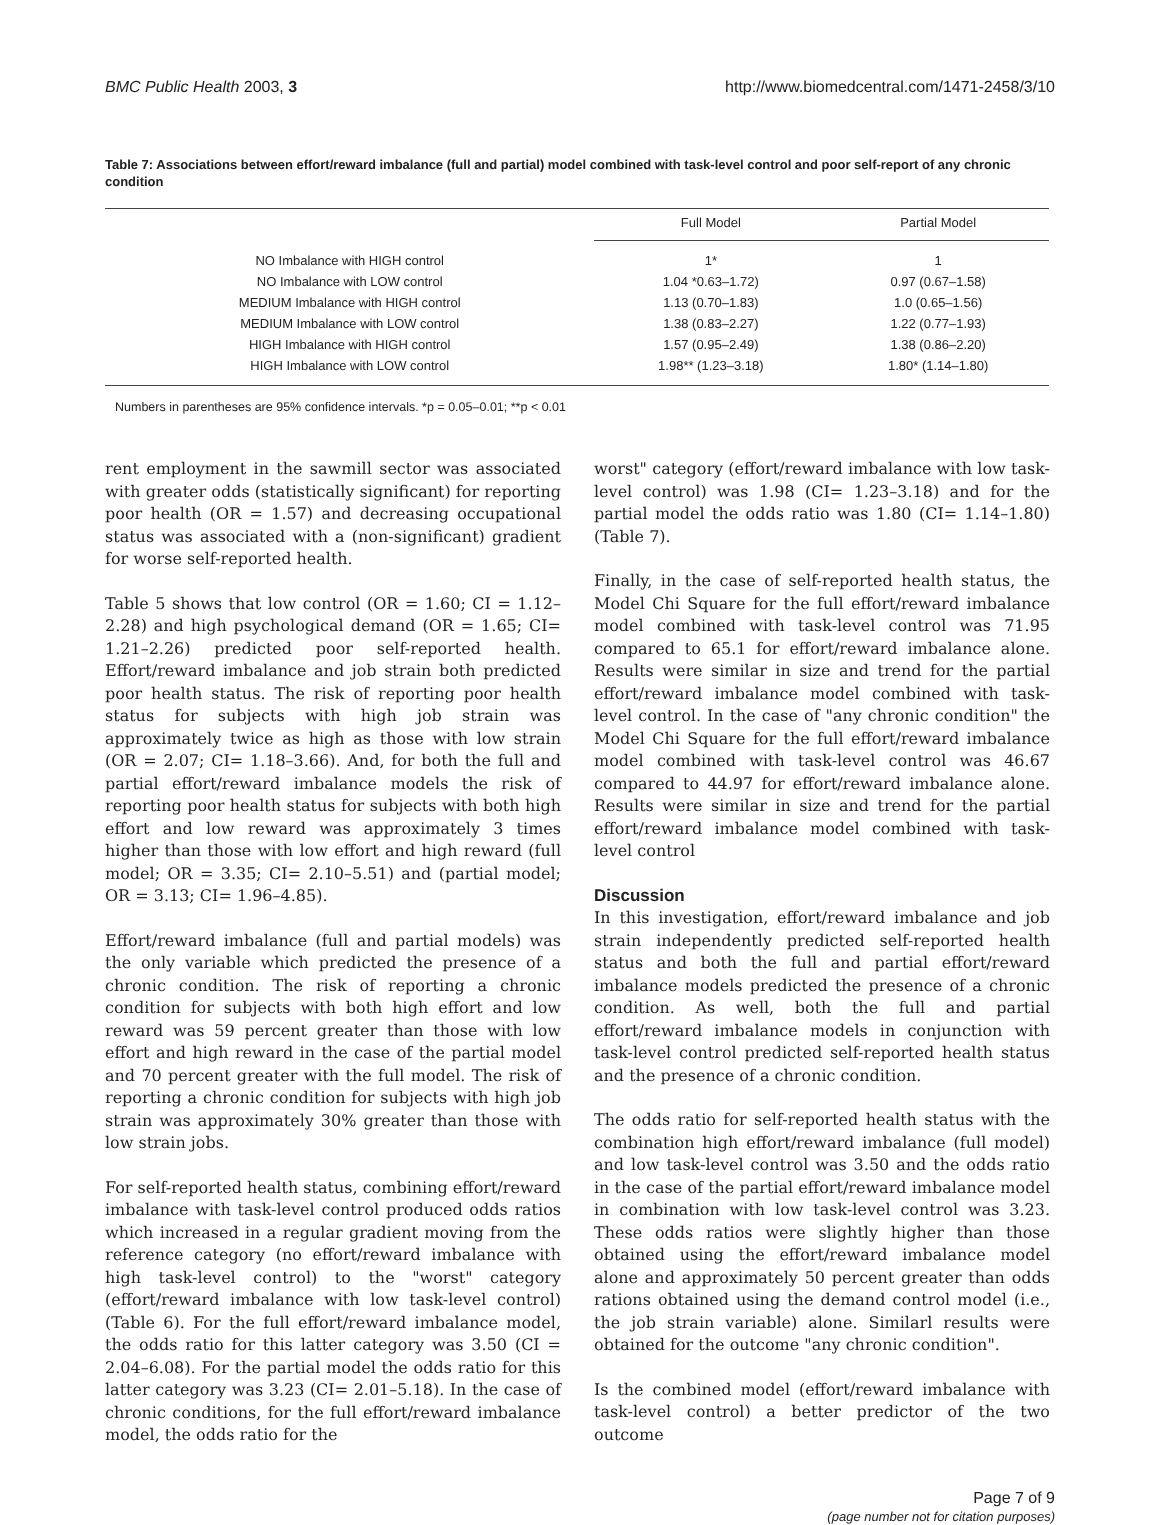BMC Public Health 2003, 3 http://www.biomedcentral.com/1471-2458/3/10
Table 7: Associations between effort/reward imbalance (full and partial) model combined with task-level control and poor self-report of any chronic condition
| | Full Model | Partial Model |
| --- | --- | --- |
| NO Imbalance with HIGH control | 1* | 1 |
| NO Imbalance with LOW control | 1.04 *0.63–1.72) | 0.97 (0.67–1.58) |
| MEDIUM Imbalance with HIGH control | 1.13 (0.70–1.83) | 1.0 (0.65–1.56) |
| MEDIUM Imbalance with LOW control | 1.38 (0.83–2.27) | 1.22 (0.77–1.93) |
| HIGH Imbalance with HIGH control | 1.57 (0.95–2.49) | 1.38 (0.86–2.20) |
| HIGH Imbalance with LOW control | 1.98** (1.23–3.18) | 1.80* (1.14–1.80) |
Numbers in parentheses are 95% confidence intervals. *p = 0.05–0.01; **p < 0.01
rent employment in the sawmill sector was associated with greater odds (statistically significant) for reporting poor health (OR = 1.57) and decreasing occupational status was associated with a (non-significant) gradient for worse self-reported health.
Table 5 shows that low control (OR = 1.60; CI = 1.12–2.28) and high psychological demand (OR = 1.65; CI= 1.21–2.26) predicted poor self-reported health. Effort/reward imbalance and job strain both predicted poor health status. The risk of reporting poor health status for subjects with high job strain was approximately twice as high as those with low strain (OR = 2.07; CI= 1.18–3.66). And, for both the full and partial effort/reward imbalance models the risk of reporting poor health status for subjects with both high effort and low reward was approximately 3 times higher than those with low effort and high reward (full model; OR = 3.35; CI= 2.10–5.51) and (partial model; OR = 3.13; CI= 1.96–4.85).
Effort/reward imbalance (full and partial models) was the only variable which predicted the presence of a chronic condition. The risk of reporting a chronic condition for subjects with both high effort and low reward was 59 percent greater than those with low effort and high reward in the case of the partial model and 70 percent greater with the full model. The risk of reporting a chronic condition for subjects with high job strain was approximately 30% greater than those with low strain jobs.
For self-reported health status, combining effort/reward imbalance with task-level control produced odds ratios which increased in a regular gradient moving from the reference category (no effort/reward imbalance with high task-level control) to the "worst" category (effort/reward imbalance with low task-level control) (Table 6). For the full effort/reward imbalance model, the odds ratio for this latter category was 3.50 (CI = 2.04–6.08). For the partial model the odds ratio for this latter category was 3.23 (CI= 2.01–5.18). In the case of chronic conditions, for the full effort/reward imbalance model, the odds ratio for the
worst" category (effort/reward imbalance with low task-level control) was 1.98 (CI= 1.23–3.18) and for the partial model the odds ratio was 1.80 (CI= 1.14–1.80) (Table 7).
Finally, in the case of self-reported health status, the Model Chi Square for the full effort/reward imbalance model combined with task-level control was 71.95 compared to 65.1 for effort/reward imbalance alone. Results were similar in size and trend for the partial effort/reward imbalance model combined with task-level control. In the case of "any chronic condition" the Model Chi Square for the full effort/reward imbalance model combined with task-level control was 46.67 compared to 44.97 for effort/reward imbalance alone. Results were similar in size and trend for the partial effort/reward imbalance model combined with task-level control
Discussion
In this investigation, effort/reward imbalance and job strain independently predicted self-reported health status and both the full and partial effort/reward imbalance models predicted the presence of a chronic condition. As well, both the full and partial effort/reward imbalance models in conjunction with task-level control predicted self-reported health status and the presence of a chronic condition.
The odds ratio for self-reported health status with the combination high effort/reward imbalance (full model) and low task-level control was 3.50 and the odds ratio in the case of the partial effort/reward imbalance model in combination with low task-level control was 3.23. These odds ratios were slightly higher than those obtained using the effort/reward imbalance model alone and approximately 50 percent greater than odds rations obtained using the demand control model (i.e., the job strain variable) alone. Similarl results were obtained for the outcome "any chronic condition".
Is the combined model (effort/reward imbalance with task-level control) a better predictor of the two outcome
Page 7 of 9
(page number not for citation purposes)